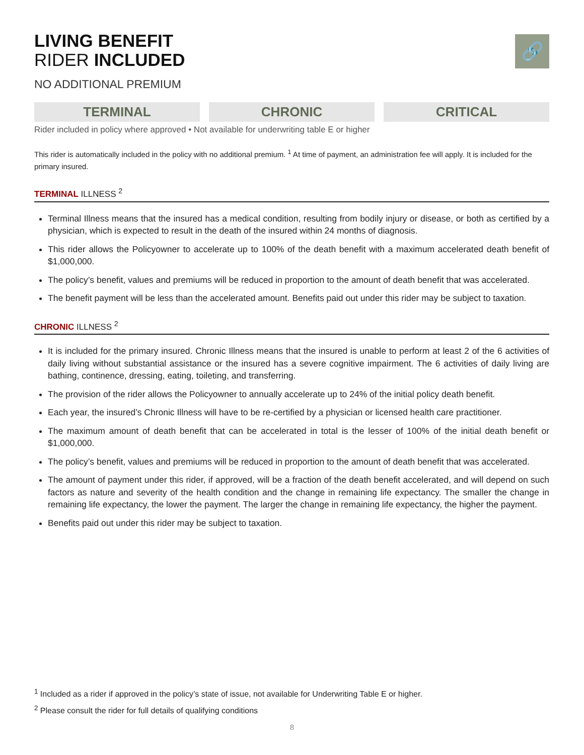🔗
LIVING BENEFIT
RIDER INCLUDED
NO ADDITIONAL PREMIUM
TERMINAL CHRONIC CRITICAL
Rider included in policy where approved • Not available for underwriting table E or higher
This rider is automatically included in the policy with no additional premium. <sup>1</sup> At time of payment, an administration fee will apply. It is included for the primary insured.
TERMINAL ILLNESS <sup>2</sup>
Terminal Illness means that the insured has a medical condition, resulting from bodily injury or disease, or both as certified by a physician, which is expected to result in the death of the insured within 24 months of diagnosis.
This rider allows the Policyowner to accelerate up to 100% of the death benefit with a maximum accelerated death benefit of $1,000,000.
The policy’s benefit, values and premiums will be reduced in proportion to the amount of death benefit that was accelerated.
The benefit payment will be less than the accelerated amount. Benefits paid out under this rider may be subject to taxation.
CHRONIC ILLNESS <sup>2</sup>
It is included for the primary insured. Chronic Illness means that the insured is unable to perform at least 2 of the 6 activities of daily living without substantial assistance or the insured has a severe cognitive impairment. The 6 activities of daily living are bathing, continence, dressing, eating, toileting, and transferring.
The provision of the rider allows the Policyowner to annually accelerate up to 24% of the initial policy death benefit.
Each year, the insured’s Chronic Illness will have to be re-certified by a physician or licensed health care practitioner.
The maximum amount of death benefit that can be accelerated in total is the lesser of 100% of the initial death benefit or $1,000,000.
The policy’s benefit, values and premiums will be reduced in proportion to the amount of death benefit that was accelerated.
The amount of payment under this rider, if approved, will be a fraction of the death benefit accelerated, and will depend on such factors as nature and severity of the health condition and the change in remaining life expectancy. The smaller the change in remaining life expectancy, the lower the payment. The larger the change in remaining life expectancy, the higher the payment.
Benefits paid out under this rider may be subject to taxation.
<sup>1</sup> Included as a rider if approved in the policy’s state of issue, not available for Underwriting Table E or higher.
<sup>2</sup> Please consult the rider for full details of qualifying conditions
8